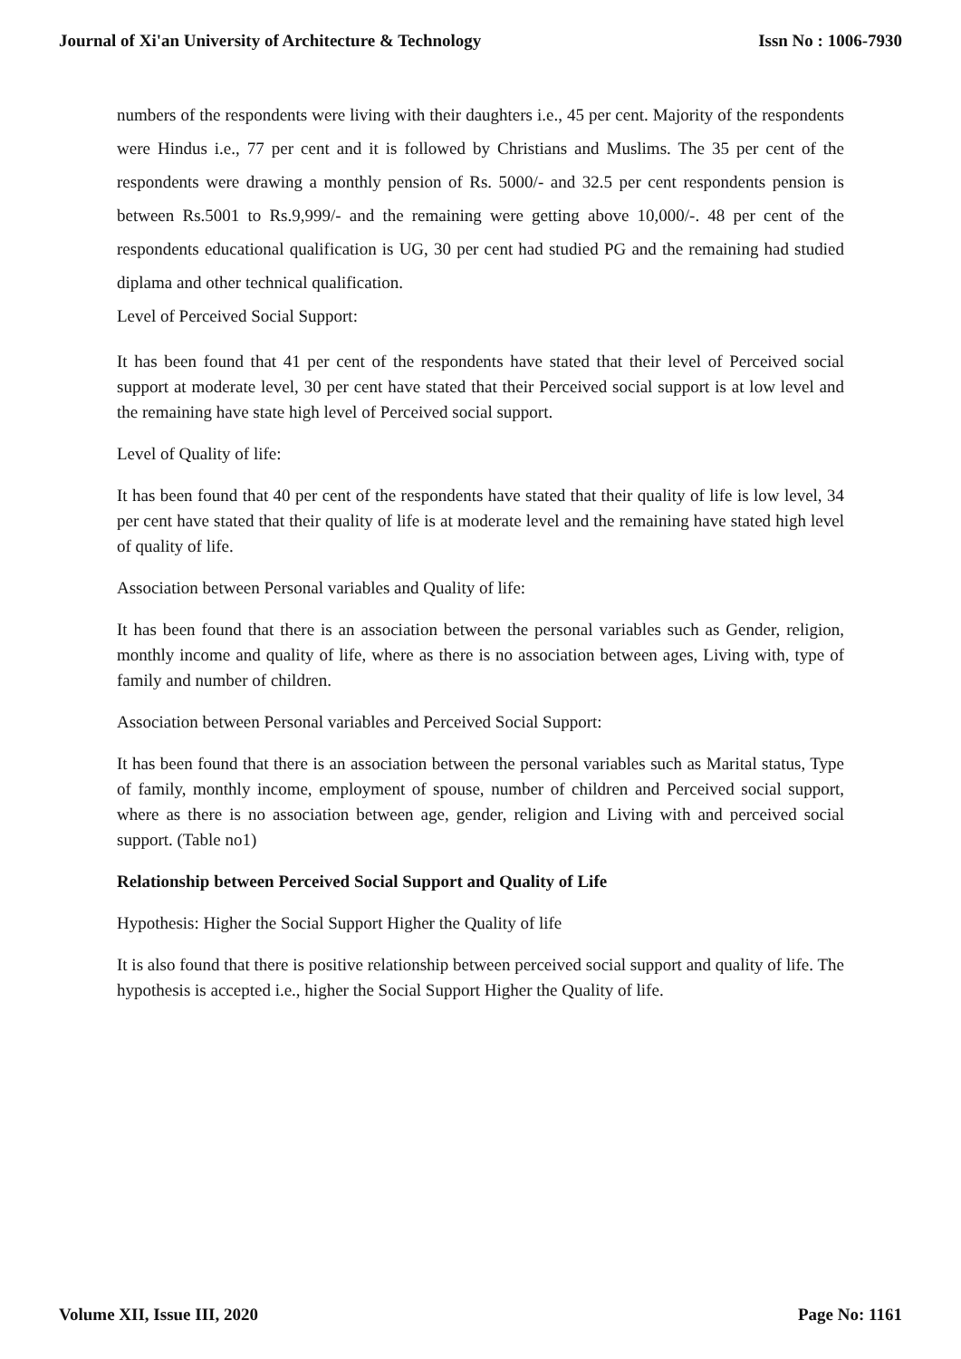Journal of Xi'an University of Architecture & Technology Issn No : 1006-7930
numbers of the respondents were living with their daughters i.e., 45 per cent. Majority of the respondents were Hindus i.e., 77 per cent and it is followed by Christians and Muslims. The 35 per cent of the respondents were drawing a monthly pension of Rs. 5000/- and 32.5 per cent respondents pension is between Rs.5001 to Rs.9,999/- and the remaining were getting above 10,000/-. 48 per cent of the respondents educational qualification is UG, 30 per cent had studied PG and the remaining had studied diplama and other technical qualification.
Level of Perceived Social Support:
It has been found that 41 per cent of the respondents have stated that their level of Perceived social support at moderate level, 30 per cent have stated that their Perceived social support is at low level and the remaining have state high level of Perceived social support.
Level of Quality of life:
It has been found that 40 per cent of the respondents have stated that their quality of life is low level, 34 per cent have stated that their quality of life is at moderate level and the remaining have stated high level of quality of life.
Association between Personal variables and Quality of life:
It has been found that there is an association between the personal variables such as Gender, religion, monthly income and quality of life, where as there is no association between ages, Living with, type of family and number of children.
Association between Personal variables and Perceived Social Support:
It has been found that there is an association between the personal variables such as Marital status, Type of family, monthly income, employment of spouse, number of children and Perceived social support, where as there is no association between age, gender, religion and Living with and perceived social support. (Table no1)
Relationship between Perceived Social Support and Quality of Life
Hypothesis: Higher the Social Support Higher the Quality of life
It is also found that there is positive relationship between perceived social support and quality of life. The hypothesis is accepted i.e., higher the Social Support Higher the Quality of life.
Volume XII, Issue III, 2020 Page No: 1161